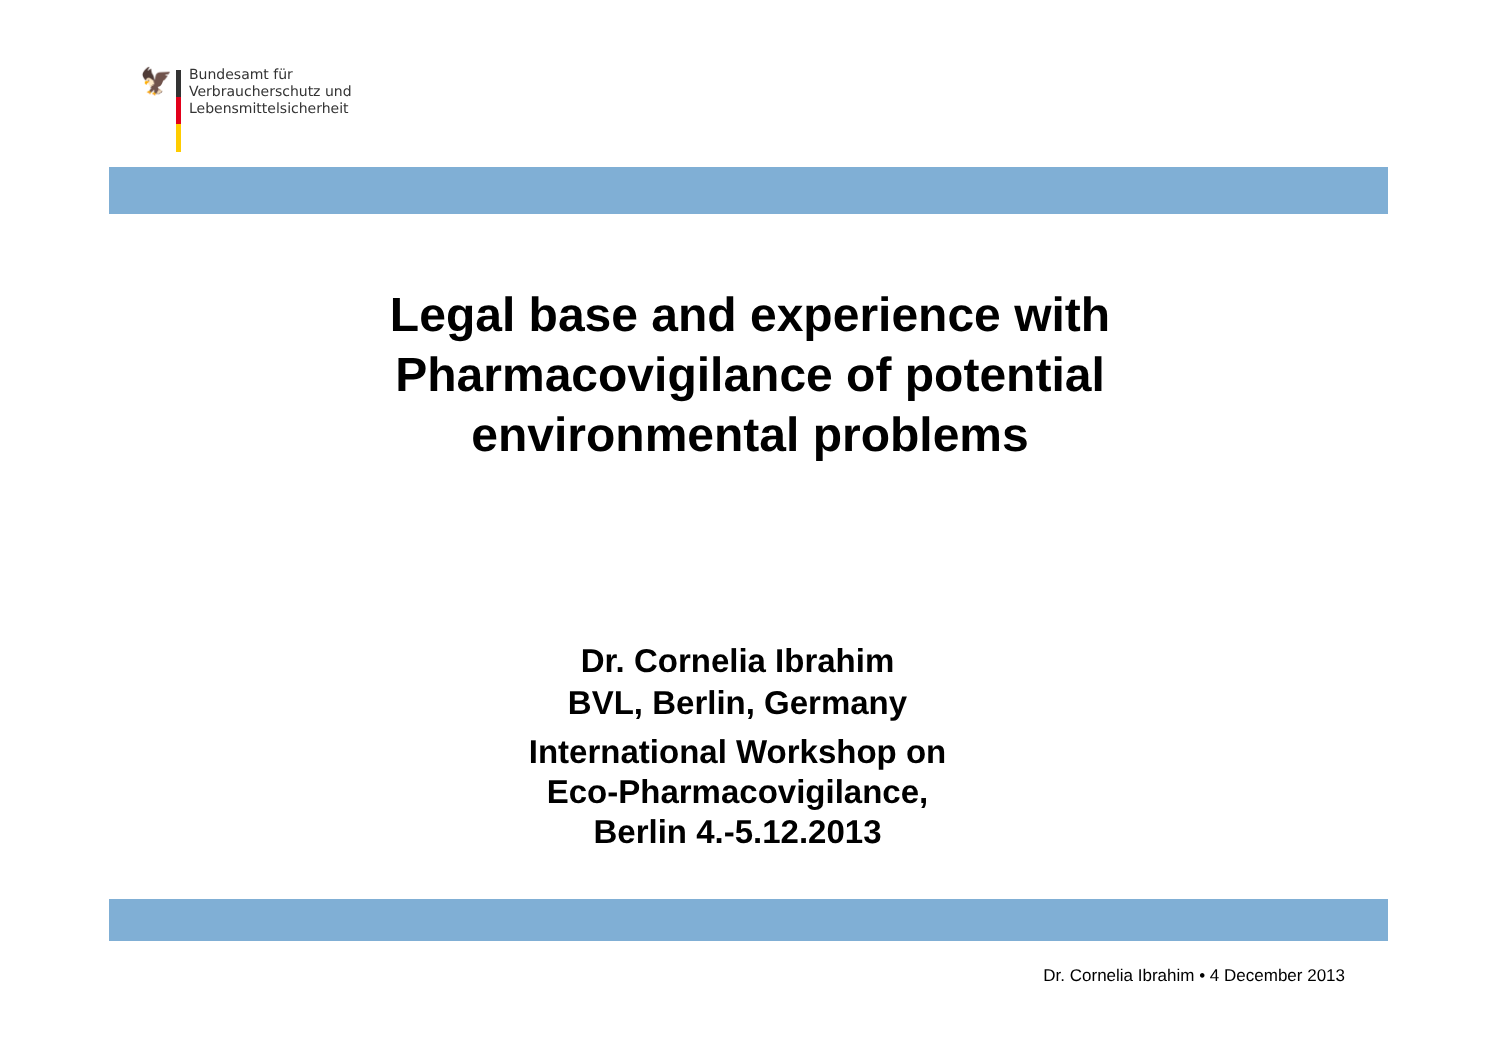🦅
Bundesamt für
Verbraucherschutz und
Lebensmittelsicherheit
Legal base and experience with
Pharmacovigilance of potential
environmental problems
Dr. Cornelia Ibrahim
BVL, Berlin, Germany
International Workshop on
Eco-Pharmacovigilance,
Berlin 4.-5.12.2013
Dr. Cornelia Ibrahim • 4 December 2013